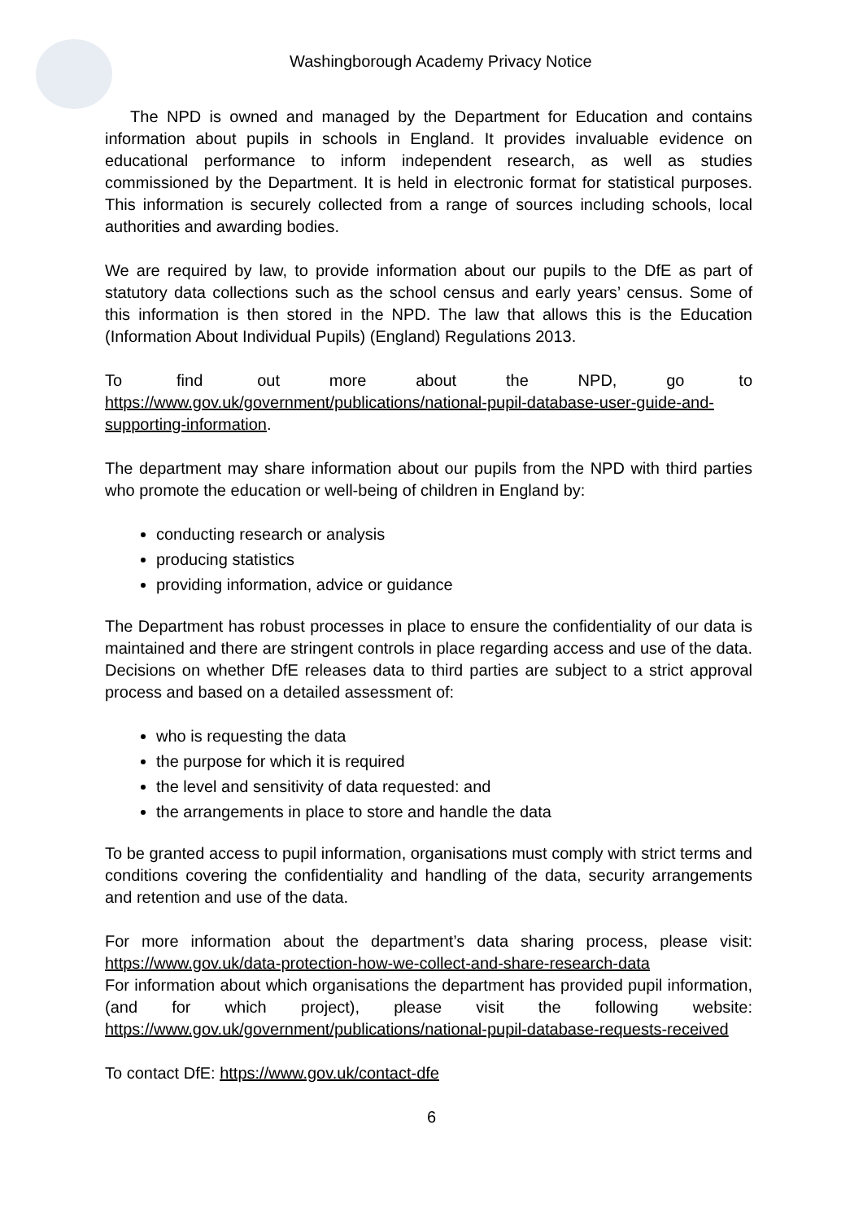Washingborough Academy Privacy Notice
The NPD is owned and managed by the Department for Education and contains information about pupils in schools in England. It provides invaluable evidence on educational performance to inform independent research, as well as studies commissioned by the Department. It is held in electronic format for statistical purposes. This information is securely collected from a range of sources including schools, local authorities and awarding bodies.
We are required by law, to provide information about our pupils to the DfE as part of statutory data collections such as the school census and early years’ census. Some of this information is then stored in the NPD. The law that allows this is the Education (Information About Individual Pupils) (England) Regulations 2013.
To find out more about the NPD, go to https://www.gov.uk/government/publications/national-pupil-database-user-guide-and-supporting-information.
The department may share information about our pupils from the NPD with third parties who promote the education or well-being of children in England by:
conducting research or analysis
producing statistics
providing information, advice or guidance
The Department has robust processes in place to ensure the confidentiality of our data is maintained and there are stringent controls in place regarding access and use of the data. Decisions on whether DfE releases data to third parties are subject to a strict approval process and based on a detailed assessment of:
who is requesting the data
the purpose for which it is required
the level and sensitivity of data requested: and
the arrangements in place to store and handle the data
To be granted access to pupil information, organisations must comply with strict terms and conditions covering the confidentiality and handling of the data, security arrangements and retention and use of the data.
For more information about the department’s data sharing process, please visit: https://www.gov.uk/data-protection-how-we-collect-and-share-research-data
For information about which organisations the department has provided pupil information, (and for which project), please visit the following website: https://www.gov.uk/government/publications/national-pupil-database-requests-received
To contact DfE: https://www.gov.uk/contact-dfe
6